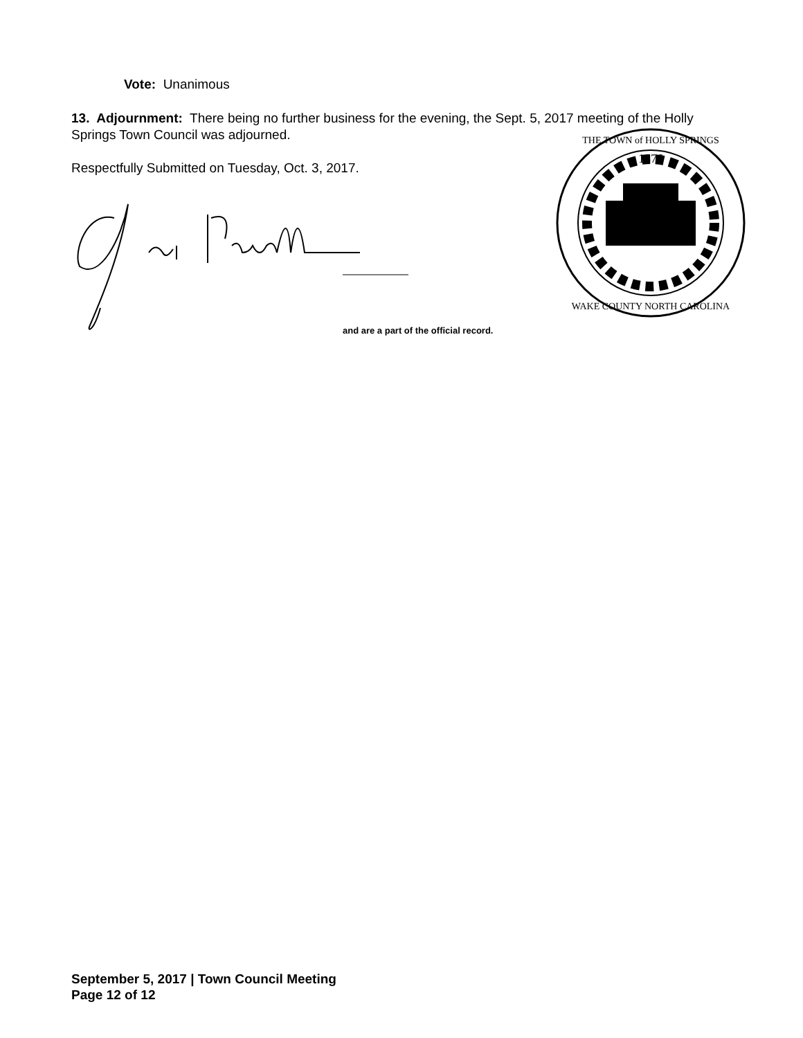Vote: Unanimous
13. Adjournment: There being no further business for the evening, the Sept. 5, 2017 meeting of the Holly Springs Town Council was adjourned.
Respectfully Submitted on Tuesday, Oct. 3, 2017.
and are a part of the official record.
1876
THE TOWN of HOLLY SPRINGS
WAKE COUNTY NORTH CAROLINA
September 5, 2017 | Town Council Meeting
Page 12 of 12